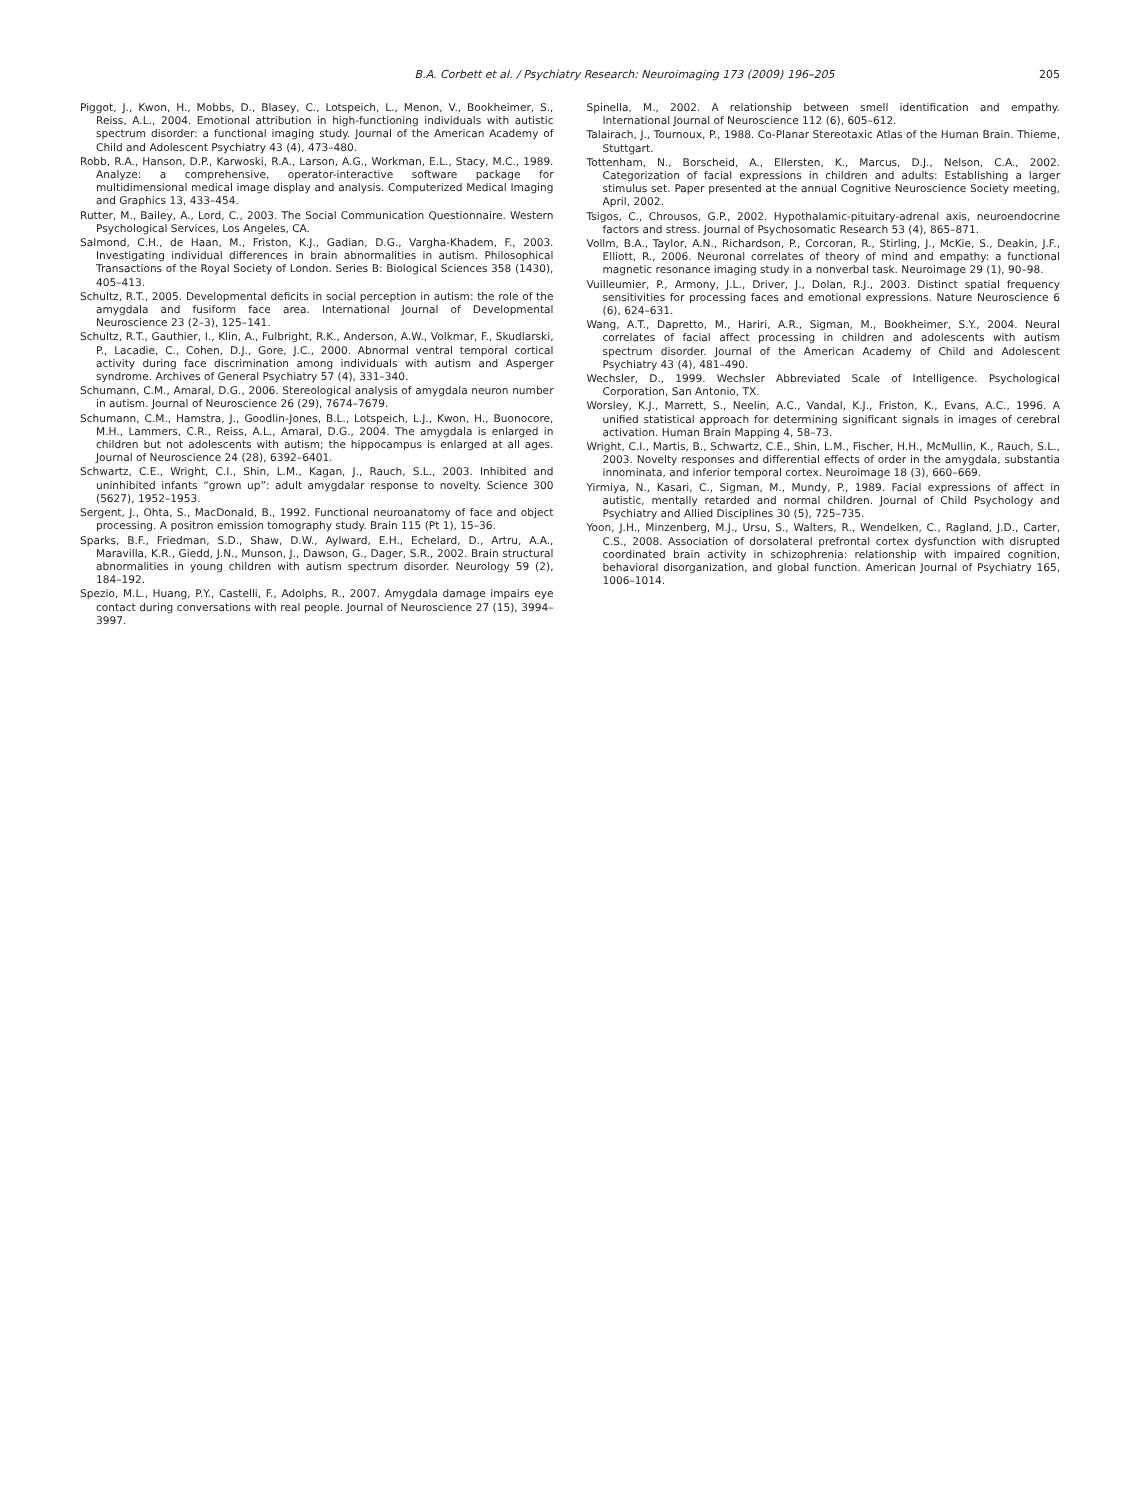B.A. Corbett et al. / Psychiatry Research: Neuroimaging 173 (2009) 196–205 205
Piggot, J., Kwon, H., Mobbs, D., Blasey, C., Lotspeich, L., Menon, V., Bookheimer, S., Reiss, A.L., 2004. Emotional attribution in high-functioning individuals with autistic spectrum disorder: a functional imaging study. Journal of the American Academy of Child and Adolescent Psychiatry 43 (4), 473–480.
Robb, R.A., Hanson, D.P., Karwoski, R.A., Larson, A.G., Workman, E.L., Stacy, M.C., 1989. Analyze: a comprehensive, operator-interactive software package for multidimensional medical image display and analysis. Computerized Medical Imaging and Graphics 13, 433–454.
Rutter, M., Bailey, A., Lord, C., 2003. The Social Communication Questionnaire. Western Psychological Services, Los Angeles, CA.
Salmond, C.H., de Haan, M., Friston, K.J., Gadian, D.G., Vargha-Khadem, F., 2003. Investigating individual differences in brain abnormalities in autism. Philosophical Transactions of the Royal Society of London. Series B: Biological Sciences 358 (1430), 405–413.
Schultz, R.T., 2005. Developmental deficits in social perception in autism: the role of the amygdala and fusiform face area. International Journal of Developmental Neuroscience 23 (2–3), 125–141.
Schultz, R.T., Gauthier, I., Klin, A., Fulbright, R.K., Anderson, A.W., Volkmar, F., Skudlarski, P., Lacadie, C., Cohen, D.J., Gore, J.C., 2000. Abnormal ventral temporal cortical activity during face discrimination among individuals with autism and Asperger syndrome. Archives of General Psychiatry 57 (4), 331–340.
Schumann, C.M., Amaral, D.G., 2006. Stereological analysis of amygdala neuron number in autism. Journal of Neuroscience 26 (29), 7674–7679.
Schumann, C.M., Hamstra, J., Goodlin-Jones, B.L., Lotspeich, L.J., Kwon, H., Buonocore, M.H., Lammers, C.R., Reiss, A.L., Amaral, D.G., 2004. The amygdala is enlarged in children but not adolescents with autism; the hippocampus is enlarged at all ages. Journal of Neuroscience 24 (28), 6392–6401.
Schwartz, C.E., Wright, C.I., Shin, L.M., Kagan, J., Rauch, S.L., 2003. Inhibited and uninhibited infants “grown up”: adult amygdalar response to novelty. Science 300 (5627), 1952–1953.
Sergent, J., Ohta, S., MacDonald, B., 1992. Functional neuroanatomy of face and object processing. A positron emission tomography study. Brain 115 (Pt 1), 15–36.
Sparks, B.F., Friedman, S.D., Shaw, D.W., Aylward, E.H., Echelard, D., Artru, A.A., Maravilla, K.R., Giedd, J.N., Munson, J., Dawson, G., Dager, S.R., 2002. Brain structural abnormalities in young children with autism spectrum disorder. Neurology 59 (2), 184–192.
Spezio, M.L., Huang, P.Y., Castelli, F., Adolphs, R., 2007. Amygdala damage impairs eye contact during conversations with real people. Journal of Neuroscience 27 (15), 3994–3997.
Spinella, M., 2002. A relationship between smell identification and empathy. International Journal of Neuroscience 112 (6), 605–612.
Talairach, J., Tournoux, P., 1988. Co-Planar Stereotaxic Atlas of the Human Brain. Thieme, Stuttgart.
Tottenham, N., Borscheid, A., Ellersten, K., Marcus, D.J., Nelson, C.A., 2002. Categorization of facial expressions in children and adults: Establishing a larger stimulus set. Paper presented at the annual Cognitive Neuroscience Society meeting, April, 2002.
Tsigos, C., Chrousos, G.P., 2002. Hypothalamic-pituitary-adrenal axis, neuroendocrine factors and stress. Journal of Psychosomatic Research 53 (4), 865–871.
Vollm, B.A., Taylor, A.N., Richardson, P., Corcoran, R., Stirling, J., McKie, S., Deakin, J.F., Elliott, R., 2006. Neuronal correlates of theory of mind and empathy: a functional magnetic resonance imaging study in a nonverbal task. Neuroimage 29 (1), 90–98.
Vuilleumier, P., Armony, J.L., Driver, J., Dolan, R.J., 2003. Distinct spatial frequency sensitivities for processing faces and emotional expressions. Nature Neuroscience 6 (6), 624–631.
Wang, A.T., Dapretto, M., Hariri, A.R., Sigman, M., Bookheimer, S.Y., 2004. Neural correlates of facial affect processing in children and adolescents with autism spectrum disorder. Journal of the American Academy of Child and Adolescent Psychiatry 43 (4), 481–490.
Wechsler, D., 1999. Wechsler Abbreviated Scale of Intelligence. Psychological Corporation, San Antonio, TX.
Worsley, K.J., Marrett, S., Neelin, A.C., Vandal, K.J., Friston, K., Evans, A.C., 1996. A unified statistical approach for determining significant signals in images of cerebral activation. Human Brain Mapping 4, 58–73.
Wright, C.I., Martis, B., Schwartz, C.E., Shin, L.M., Fischer, H.H., McMullin, K., Rauch, S.L., 2003. Novelty responses and differential effects of order in the amygdala, substantia innominata, and inferior temporal cortex. Neuroimage 18 (3), 660–669.
Yirmiya, N., Kasari, C., Sigman, M., Mundy, P., 1989. Facial expressions of affect in autistic, mentally retarded and normal children. Journal of Child Psychology and Psychiatry and Allied Disciplines 30 (5), 725–735.
Yoon, J.H., Minzenberg, M.J., Ursu, S., Walters, R., Wendelken, C., Ragland, J.D., Carter, C.S., 2008. Association of dorsolateral prefrontal cortex dysfunction with disrupted coordinated brain activity in schizophrenia: relationship with impaired cognition, behavioral disorganization, and global function. American Journal of Psychiatry 165, 1006–1014.